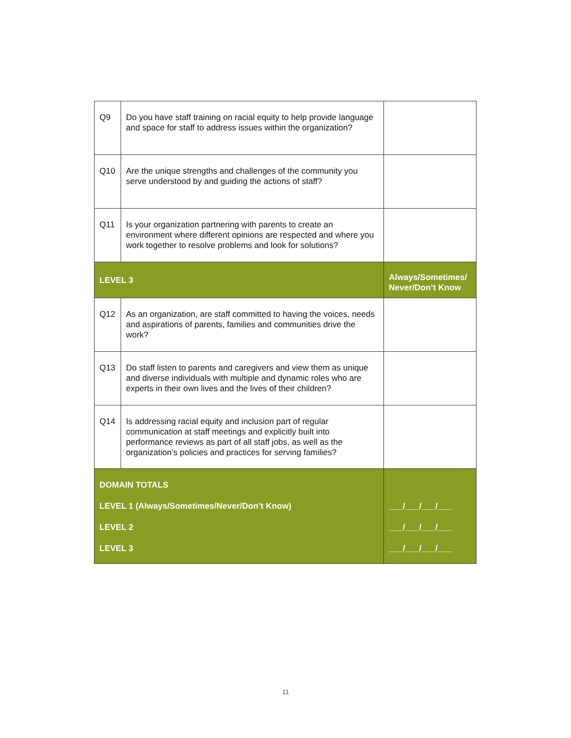| Q9 | Do you have staff training on racial equity to help provide language and space for staff to address issues within the organization? | |
| Q10 | Are the unique strengths and challenges of the community you serve understood by and guiding the actions of staff? | |
| Q11 | Is your organization partnering with parents to create an environment where different opinions are respected and where you work together to resolve problems and look for solutions? | |
| LEVEL 3 | | Always/Sometimes/ Never/Don’t Know |
| Q12 | As an organization, are staff committed to having the voices, needs and aspirations of parents, families and communities drive the work? | |
| Q13 | Do staff listen to parents and caregivers and view them as unique and diverse individuals with multiple and dynamic roles who are experts in their own lives and the lives of their children? | |
| Q14 | Is addressing racial equity and inclusion part of regular communication at staff meetings and explicitly built into performance reviews as part of all staff jobs, as well as the organization’s policies and practices for serving families? | |
| DOMAIN TOTALS LEVEL 1 (Always/Sometimes/Never/Don’t Know) LEVEL 2 LEVEL 3 | | ___/___/___/___ ___/___/___/___ ___/___/___/___ |
11